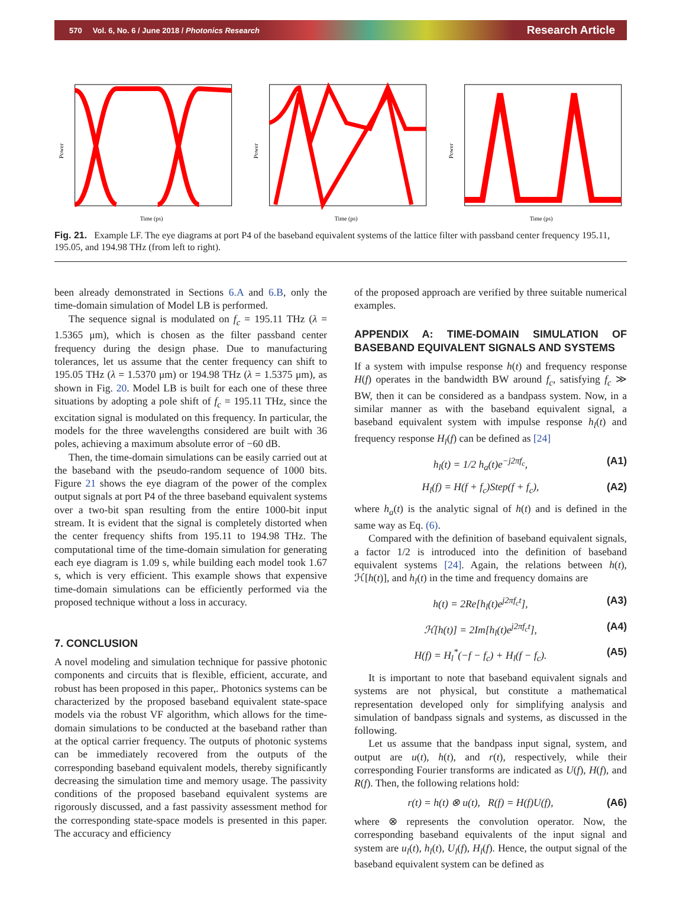570 Vol. 6, No. 6 / June 2018 / Photonics Research Research Article
Power
Time (ps)
Power
Time (ps)
Power
Time (ps)
Fig. 21. Example LF. The eye diagrams at port P4 of the baseband equivalent systems of the lattice filter with passband center frequency 195.11, 195.05, and 194.98 THz (from left to right).
been already demonstrated in Sections 6.A and 6.B, only the time-domain simulation of Model LB is performed.
The sequence signal is modulated on f<sub>c</sub> = 195.11 THz (λ = 1.5365 μm), which is chosen as the filter passband center frequency during the design phase. Due to manufacturing tolerances, let us assume that the center frequency can shift to 195.05 THz (λ = 1.5370 μm) or 194.98 THz (λ = 1.5375 μm), as shown in Fig. 20. Model LB is built for each one of these three situations by adopting a pole shift of f<sub>c</sub> = 195.11 THz, since the excitation signal is modulated on this frequency. In particular, the models for the three wavelengths considered are built with 36 poles, achieving a maximum absolute error of −60 dB.
Then, the time-domain simulations can be easily carried out at the baseband with the pseudo-random sequence of 1000 bits. Figure 21 shows the eye diagram of the power of the complex output signals at port P4 of the three baseband equivalent systems over a two-bit span resulting from the entire 1000-bit input stream. It is evident that the signal is completely distorted when the center frequency shifts from 195.11 to 194.98 THz. The computational time of the time-domain simulation for generating each eye diagram is 1.09 s, while building each model took 1.67 s, which is very efficient. This example shows that expensive time-domain simulations can be efficiently performed via the proposed technique without a loss in accuracy.
7. CONCLUSION
A novel modeling and simulation technique for passive photonic components and circuits that is flexible, efficient, accurate, and robust has been proposed in this paper,. Photonics systems can be characterized by the proposed baseband equivalent state-space models via the robust VF algorithm, which allows for the time-domain simulations to be conducted at the baseband rather than at the optical carrier frequency. The outputs of photonic systems can be immediately recovered from the outputs of the corresponding baseband equivalent models, thereby significantly decreasing the simulation time and memory usage. The passivity conditions of the proposed baseband equivalent systems are rigorously discussed, and a fast passivity assessment method for the corresponding state-space models is presented in this paper. The accuracy and efficiency
of the proposed approach are verified by three suitable numerical examples.
APPENDIX A: TIME-DOMAIN SIMULATION OF BASEBAND EQUIVALENT SIGNALS AND SYSTEMS
If a system with impulse response h(t) and frequency response H(f) operates in the bandwidth BW around f<sub>c</sub>, satisfying f<sub>c</sub> ≫ BW, then it can be considered as a bandpass system. Now, in a similar manner as with the baseband equivalent signal, a baseband equivalent system with impulse response h<sub>l</sub>(t) and frequency response H<sub>l</sub>(f) can be defined as [24]
h<sub>l</sub>(t) = 1/2 h<sub>a</sub>(t)e<sup>−j2πf<sub>c</sub></sup>, (A1)
H<sub>l</sub>(f) = H(f + f<sub>c</sub>)Step(f + f<sub>c</sub>), (A2)
where h<sub>a</sub>(t) is the analytic signal of h(t) and is defined in the same way as Eq. (6).
Compared with the definition of baseband equivalent signals, a factor 1/2 is introduced into the definition of baseband equivalent systems [24]. Again, the relations between h(t), ℋ[h(t)], and h<sub>l</sub>(t) in the time and frequency domains are
h(t) = 2Re[h<sub>l</sub>(t)e<sup>j2πf<sub>c</sub>t</sup>], (A3)
ℋ[h(t)] = 2Im[h<sub>l</sub>(t)e<sup>j2πf<sub>c</sub>t</sup>], (A4)
H(f) = H<sub>l</sub><sup>*</sup>(−f − f<sub>c</sub>) + H<sub>l</sub>(f − f<sub>c</sub>). (A5)
It is important to note that baseband equivalent signals and systems are not physical, but constitute a mathematical representation developed only for simplifying analysis and simulation of bandpass signals and systems, as discussed in the following.
Let us assume that the bandpass input signal, system, and output are u(t), h(t), and r(t), respectively, while their corresponding Fourier transforms are indicated as U(f), H(f), and R(f). Then, the following relations hold:
r(t) = h(t) ⊗ u(t), R(f) = H(f)U(f), (A6)
where ⊗ represents the convolution operator. Now, the corresponding baseband equivalents of the input signal and system are u<sub>l</sub>(t), h<sub>l</sub>(t), U<sub>l</sub>(f), H<sub>l</sub>(f). Hence, the output signal of the baseband equivalent system can be defined as